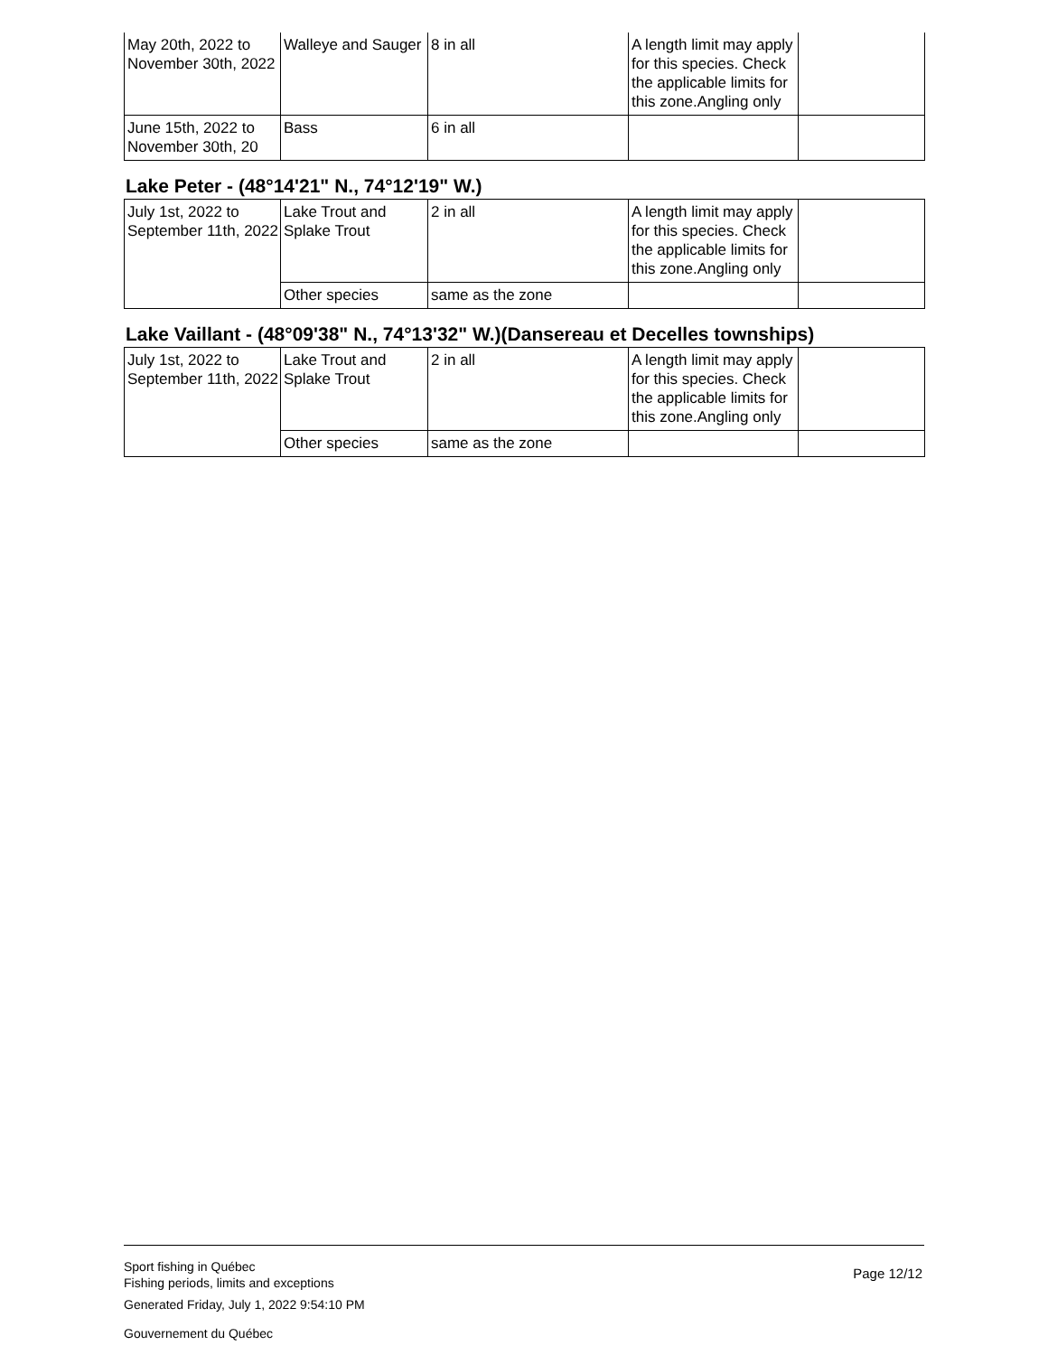| May 20th, 2022 to November 30th, 2022 | Walleye and Sauger | 8 in all | A length limit may apply for this species. Check the applicable limits for this zone.Angling only | |
| June 15th, 2022 to November 30th, 20 | Bass | 6 in all | | |
Lake Peter - (48°14'21" N., 74°12'19" W.)
| July 1st, 2022 to September 11th, 2022 | Lake Trout and Splake Trout | 2 in all | A length limit may apply for this species. Check the applicable limits for this zone.Angling only | |
| | Other species | same as the zone | | |
Lake Vaillant - (48°09'38" N., 74°13'32" W.)(Dansereau et Decelles townships)
| July 1st, 2022 to September 11th, 2022 | Lake Trout and Splake Trout | 2 in all | A length limit may apply for this species. Check the applicable limits for this zone.Angling only | |
| | Other species | same as the zone | | |
Sport fishing in Québec
Fishing periods, limits and exceptions
Generated Friday, July 1, 2022 9:54:10 PM
Gouvernement du Québec
Page 12/12